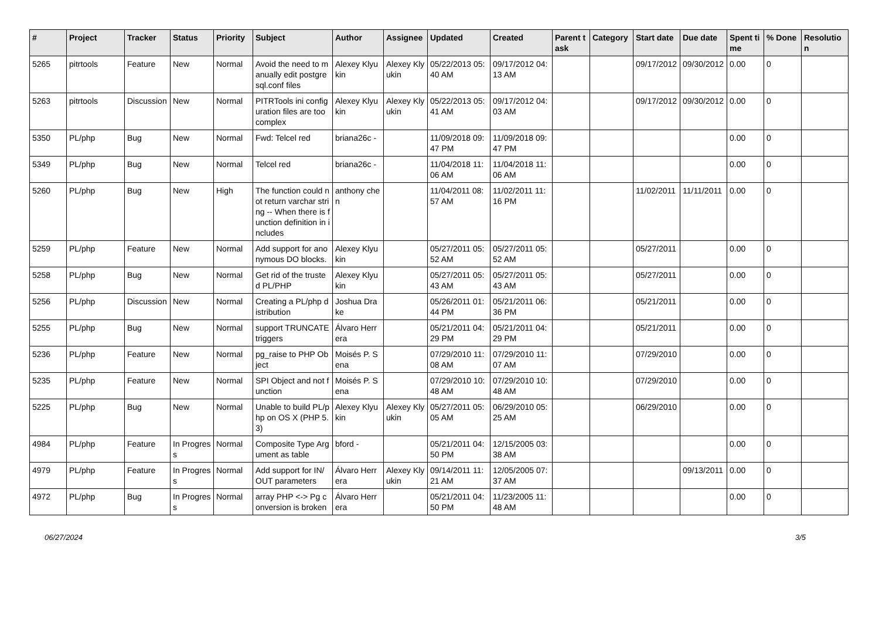| # | Project | Tracker | Status | Priority | Subject | Author | Assignee | Updated | Created | Parent task | Category | Start date | Due date | Spent time | % Done | Resolution |
| --- | --- | --- | --- | --- | --- | --- | --- | --- | --- | --- | --- | --- | --- | --- | --- | --- |
| 5265 | pitrtools | Feature | New | Normal | Avoid the need to manually edit postgresql.conf files | Alexey Klyukin | Alexey Klyukin | 05/22/2013 05:40 AM | 09/17/2012 04:13 AM | | | 09/17/2012 | 09/30/2012 | 0.00 | 0 | |
| 5263 | pitrtools | Discussion | New | Normal | PITRTools ini configuration files are too complex | Alexey Klyukin | Alexey Klyukin | 05/22/2013 05:41 AM | 09/17/2012 04:03 AM | | | 09/17/2012 | 09/30/2012 | 0.00 | 0 | |
| 5350 | PL/php | Bug | New | Normal | Fwd: Telcel red | briana26c - | | 11/09/2018 09:47 PM | 11/09/2018 09:47 PM | | | | | 0.00 | 0 | |
| 5349 | PL/php | Bug | New | Normal | Telcel red | briana26c - | | 11/04/2018 11:06 AM | 11/04/2018 11:06 AM | | | | | 0.00 | 0 | |
| 5260 | PL/php | Bug | New | High | The function could not return varchar string -- When there is function definition in includes | anthony chen | | 11/04/2011 08:57 AM | 11/02/2011 11:16 PM | | | 11/02/2011 | 11/11/2011 | 0.00 | 0 | |
| 5259 | PL/php | Feature | New | Normal | Add support for anonymous DO blocks. | Alexey Klyukin | | 05/27/2011 05:52 AM | 05/27/2011 05:52 AM | | | 05/27/2011 | | 0.00 | 0 | |
| 5258 | PL/php | Bug | New | Normal | Get rid of the trusted PL/PHP | Alexey Klyukin | | 05/27/2011 05:43 AM | 05/27/2011 05:43 AM | | | 05/27/2011 | | 0.00 | 0 | |
| 5256 | PL/php | Discussion | New | Normal | Creating a PL/php distribution | Joshua Drake | | 05/26/2011 01:44 PM | 05/21/2011 06:36 PM | | | 05/21/2011 | | 0.00 | 0 | |
| 5255 | PL/php | Bug | New | Normal | support TRUNCATE triggers | Álvaro Herrera | | 05/21/2011 04:29 PM | 05/21/2011 04:29 PM | | | 05/21/2011 | | 0.00 | 0 | |
| 5236 | PL/php | Feature | New | Normal | pg_raise to PHP Object | Moisés P. Sena | | 07/29/2010 11:08 AM | 07/29/2010 11:07 AM | | | 07/29/2010 | | 0.00 | 0 | |
| 5235 | PL/php | Feature | New | Normal | SPI Object and not function | Moisés P. Sena | | 07/29/2010 10:48 AM | 07/29/2010 10:48 AM | | | 07/29/2010 | | 0.00 | 0 | |
| 5225 | PL/php | Bug | New | Normal | Unable to build PL/php on OS X (PHP 5.3) | Alexey Klyukin | Alexey Klyukin | 05/27/2011 05:05 AM | 06/29/2010 05:25 AM | | | 06/29/2010 | | 0.00 | 0 | |
| 4984 | PL/php | Feature | In Progress | Normal | Composite Type Argument as table | bford - | | 05/21/2011 04:50 PM | 12/15/2005 03:38 AM | | | | | 0.00 | 0 | |
| 4979 | PL/php | Feature | In Progress | Normal | Add support for IN/OUT parameters | Álvaro Herrera | Alexey Klyukin | 09/14/2011 11:21 AM | 12/05/2005 07:37 AM | | | | 09/13/2011 | 0.00 | 0 | |
| 4972 | PL/php | Bug | In Progress | Normal | array PHP <-> Pg conversion is broken | Álvaro Herrera | | 05/21/2011 04:50 PM | 11/23/2005 11:48 AM | | | | | 0.00 | 0 | |
06/27/2024 3/5